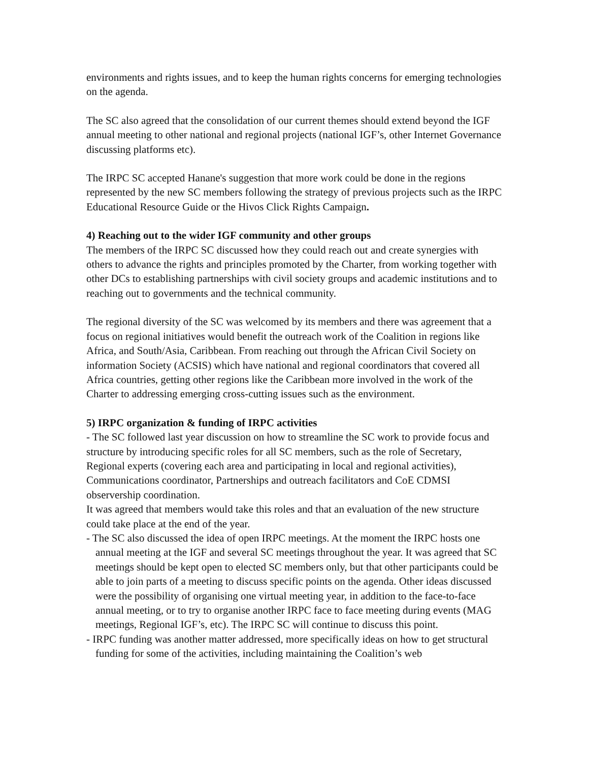environments and rights issues, and to keep the human rights concerns for emerging technologies on the agenda.
The SC also agreed that the consolidation of our current themes should extend beyond the IGF annual meeting to other national and regional projects (national IGF’s, other Internet Governance discussing platforms etc).
The IRPC SC accepted Hanane's suggestion that more work could be done in the regions represented by the new SC members following the strategy of previous projects such as the IRPC Educational Resource Guide or the Hivos Click Rights Campaign.
4) Reaching out to the wider IGF community and other groups
The members of the IRPC SC discussed how they could reach out and create synergies with others to advance the rights and principles promoted by the Charter, from working together with other DCs to establishing partnerships with civil society groups and academic institutions and to reaching out to governments and the technical community.
The regional diversity of the SC was welcomed by its members and there was agreement that a focus on regional initiatives would benefit the outreach work of the Coalition in regions like Africa, and South/Asia, Caribbean. From reaching out through the African Civil Society on information Society (ACSIS) which have national and regional coordinators that covered all Africa countries, getting other regions like the Caribbean more involved in the work of the Charter to addressing emerging cross-cutting issues such as the environment.
5) IRPC organization & funding of IRPC activities
- The SC followed last year discussion on how to streamline the SC work to provide focus and structure by introducing specific roles for all SC members, such as the role of Secretary, Regional experts (covering each area and participating in local and regional activities), Communications coordinator, Partnerships and outreach facilitators and CoE CDMSI observership coordination.
It was agreed that members would take this roles and that an evaluation of the new structure could take place at the end of the year.
- The SC also discussed the idea of open IRPC meetings. At the moment the IRPC hosts one annual meeting at the IGF and several SC meetings throughout the year. It was agreed that SC meetings should be kept open to elected SC members only, but that other participants could be able to join parts of a meeting to discuss specific points on the agenda. Other ideas discussed were the possibility of organising one virtual meeting year, in addition to the face-to-face annual meeting, or to try to organise another IRPC face to face meeting during events (MAG meetings, Regional IGF’s, etc). The IRPC SC will continue to discuss this point.
- IRPC funding was another matter addressed, more specifically ideas on how to get structural funding for some of the activities, including maintaining the Coalition’s web